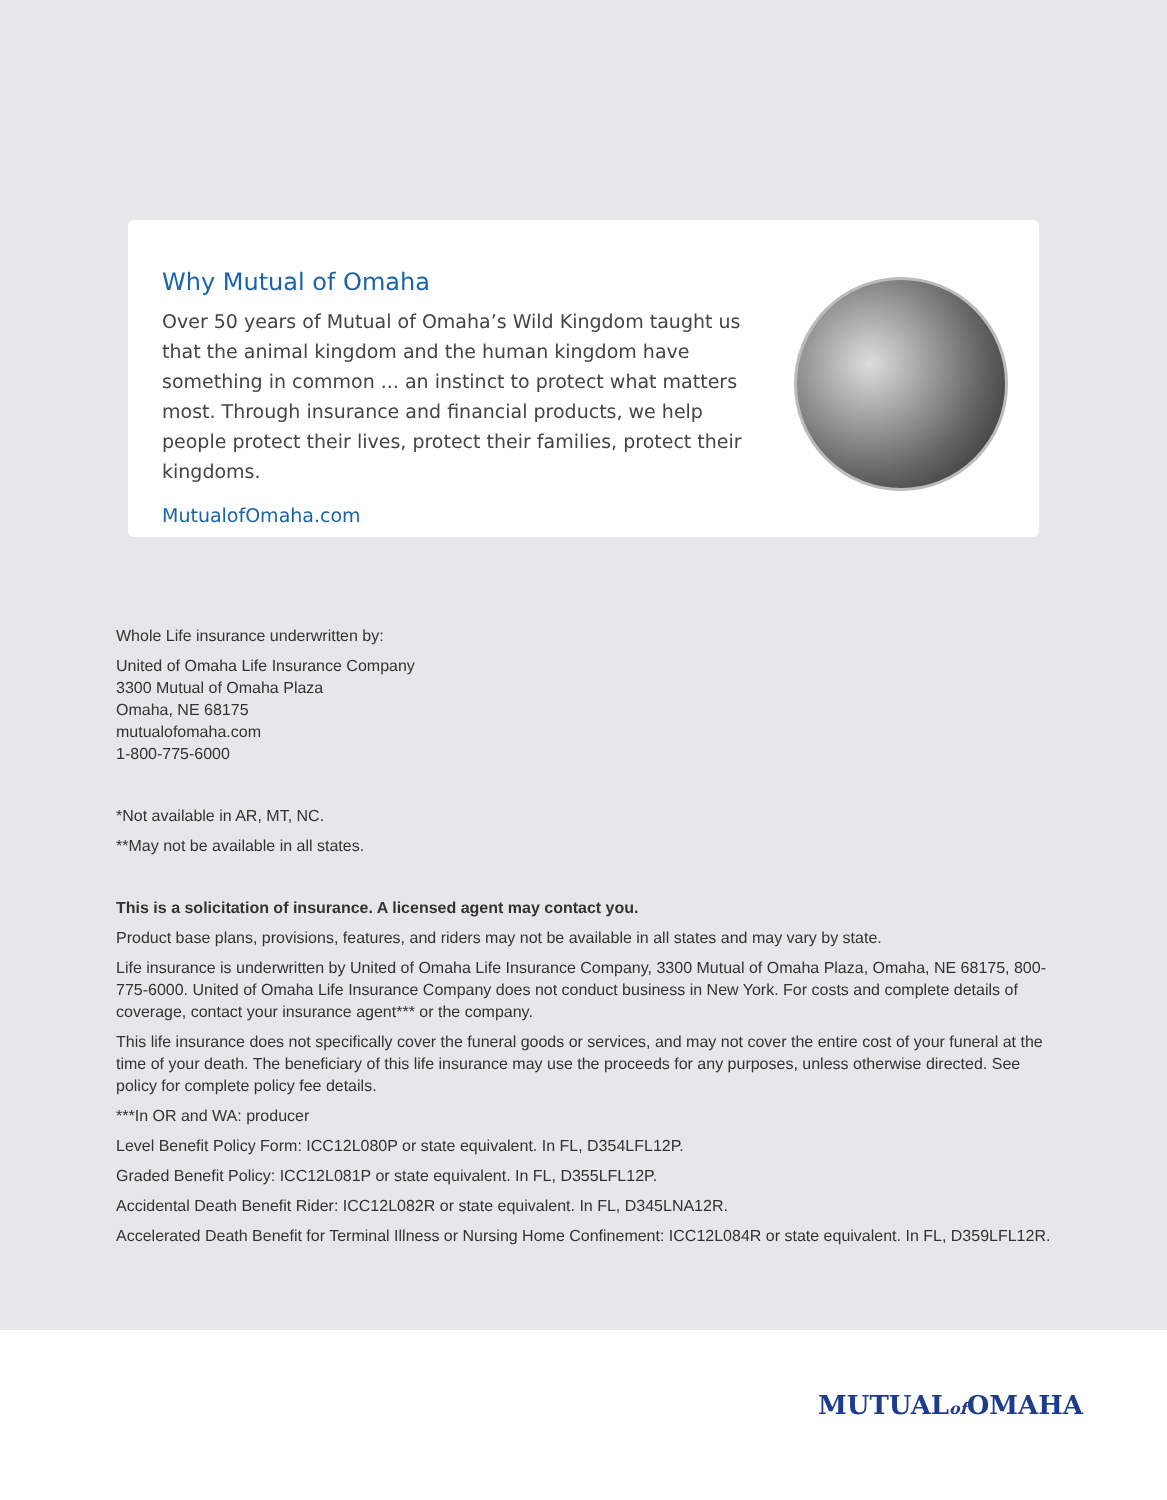Why Mutual of Omaha
Over 50 years of Mutual of Omaha’s Wild Kingdom taught us that the animal kingdom and the human kingdom have something in common ... an instinct to protect what matters most. Through insurance and financial products, we help people protect their lives, protect their families, protect their kingdoms.
MutualofOmaha.com
Whole Life insurance underwritten by:
United of Omaha Life Insurance Company
3300 Mutual of Omaha Plaza
Omaha, NE 68175
mutualofomaha.com
1-800-775-6000
*Not available in AR, MT, NC.
**May not be available in all states.
This is a solicitation of insurance. A licensed agent may contact you.
Product base plans, provisions, features, and riders may not be available in all states and may vary by state.
Life insurance is underwritten by United of Omaha Life Insurance Company, 3300 Mutual of Omaha Plaza, Omaha, NE 68175, 800-775-6000. United of Omaha Life Insurance Company does not conduct business in New York. For costs and complete details of coverage, contact your insurance agent*** or the company.
This life insurance does not specifically cover the funeral goods or services, and may not cover the entire cost of your funeral at the time of your death. The beneficiary of this life insurance may use the proceeds for any purposes, unless otherwise directed. See policy for complete policy fee details.
***In OR and WA: producer
Level Benefit Policy Form: ICC12L080P or state equivalent. In FL, D354LFL12P.
Graded Benefit Policy: ICC12L081P or state equivalent. In FL, D355LFL12P.
Accidental Death Benefit Rider: ICC12L082R or state equivalent. In FL, D345LNA12R.
Accelerated Death Benefit for Terminal Illness or Nursing Home Confinement: ICC12L084R or state equivalent. In FL, D359LFL12R.
MUTUALof OMAHA